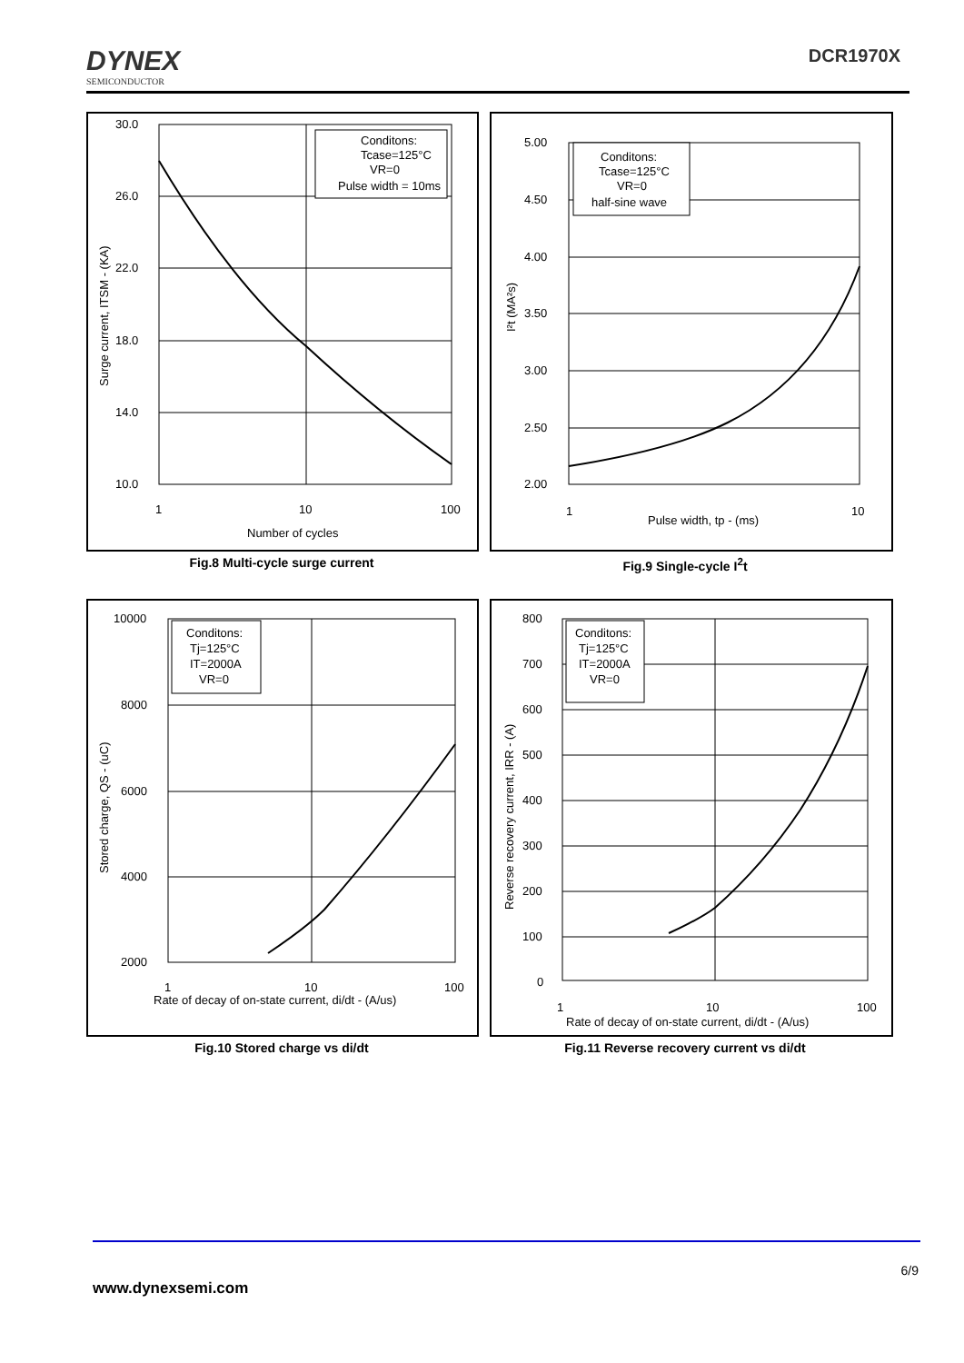DYNEX
SEMICONDUCTOR
DCR1970X
Conditons:
Tcase=125°C
VR=0
Pulse width = 10ms
30.0
26.0
22.0
18.0
14.0
10.0
1
10
100
Number of cycles
Surge current, ITSM - (KA)
Fig.8 Multi-cycle surge current
Conditons:
Tcase=125°C
VR=0
half-sine wave
5.00
4.50
4.00
3.50
3.00
2.50
2.00
1
10
Pulse width, tp - (ms)
I²t (MA²s)
Fig.9 Single-cycle I<sup>2</sup>t
Conditons:
Tj=125°C
IT=2000A
VR=0
10000
8000
6000
4000
2000
1
10
100
Rate of decay of on-state current, di/dt - (A/us)
Stored charge, QS - (uC)
Fig.10 Stored charge vs di/dt
Conditons:
Tj=125°C
IT=2000A
VR=0
800
700
600
500
400
300
200
100
0
1
10
100
Rate of decay of on-state current, di/dt - (A/us)
Reverse recovery current, IRR - (A)
Fig.11 Reverse recovery current vs di/dt
6/9
www.dynexsemi.com